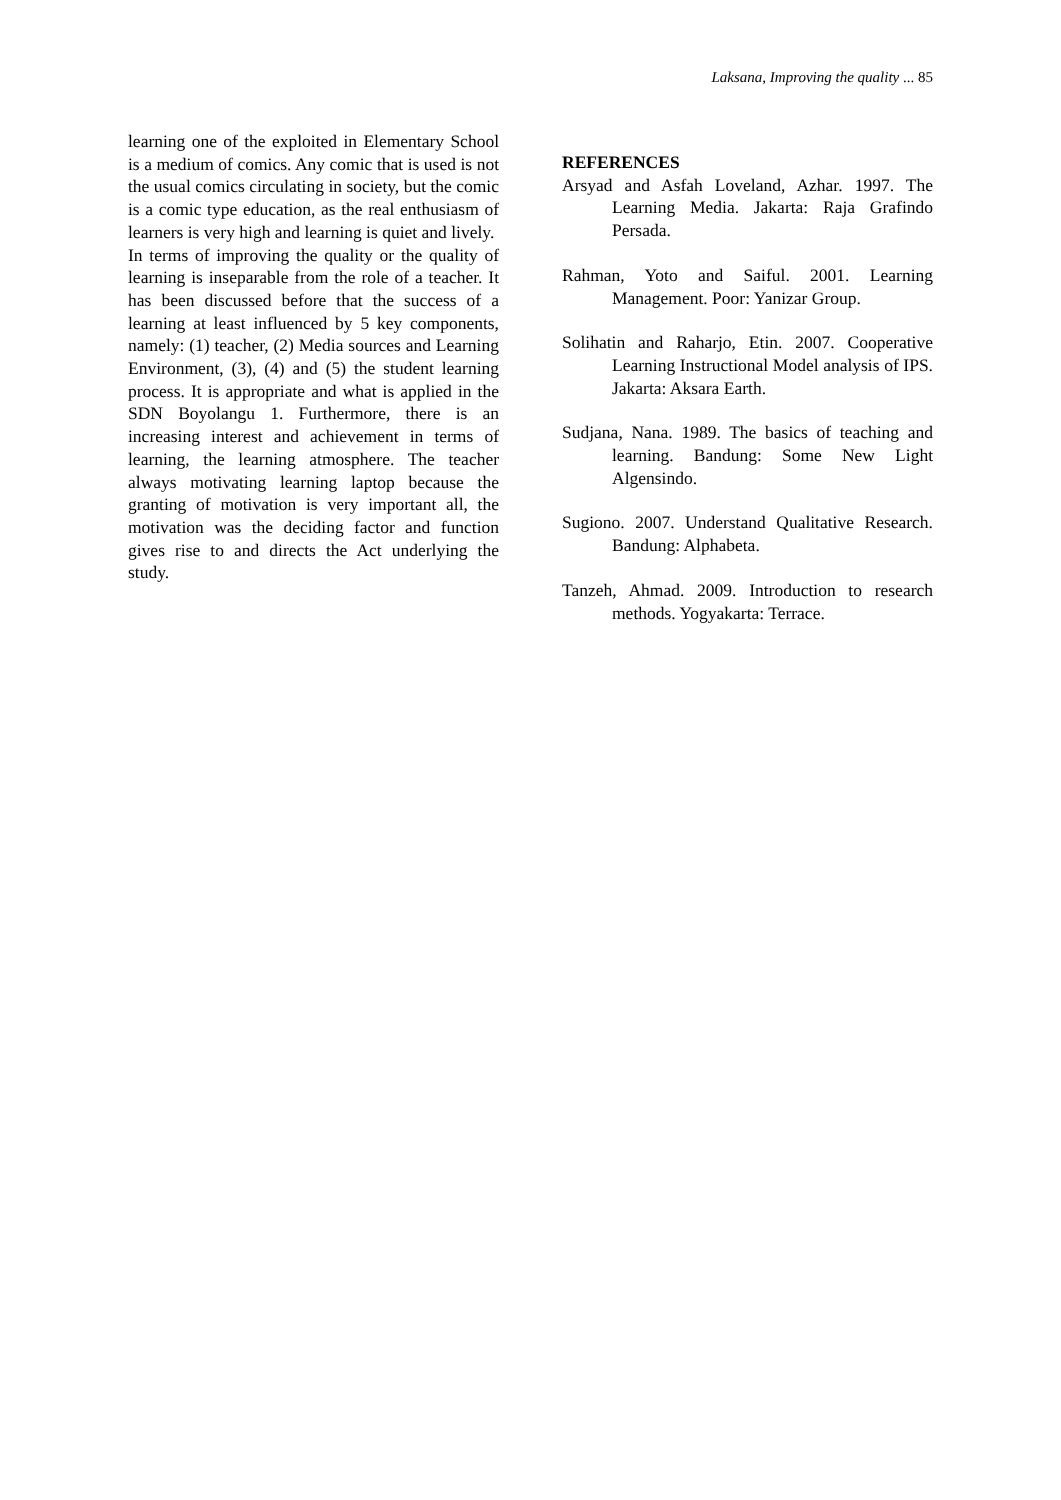Laksana, Improving the quality ... 85
learning one of the exploited in Elementary School is a medium of comics. Any comic that is used is not the usual comics circulating in society, but the comic is a comic type education, as the real enthusiasm of learners is very high and learning is quiet and lively.
In terms of improving the quality or the quality of learning is inseparable from the role of a teacher. It has been discussed before that the success of a learning at least influenced by 5 key components, namely: (1) teacher, (2) Media sources and Learning Environment, (3), (4) and (5) the student learning process. It is appropriate and what is applied in the SDN Boyolangu 1. Furthermore, there is an increasing interest and achievement in terms of learning, the learning atmosphere. The teacher always motivating learning laptop because the granting of motivation is very important all, the motivation was the deciding factor and function gives rise to and directs the Act underlying the study.
REFERENCES
Arsyad and Asfah Loveland, Azhar. 1997. The Learning Media. Jakarta: Raja Grafindo Persada.
Rahman, Yoto and Saiful. 2001. Learning Management. Poor: Yanizar Group.
Solihatin and Raharjo, Etin. 2007. Cooperative Learning Instructional Model analysis of IPS. Jakarta: Aksara Earth.
Sudjana, Nana. 1989. The basics of teaching and learning. Bandung: Some New Light Algensindo.
Sugiono. 2007. Understand Qualitative Research. Bandung: Alphabeta.
Tanzeh, Ahmad. 2009. Introduction to research methods. Yogyakarta: Terrace.